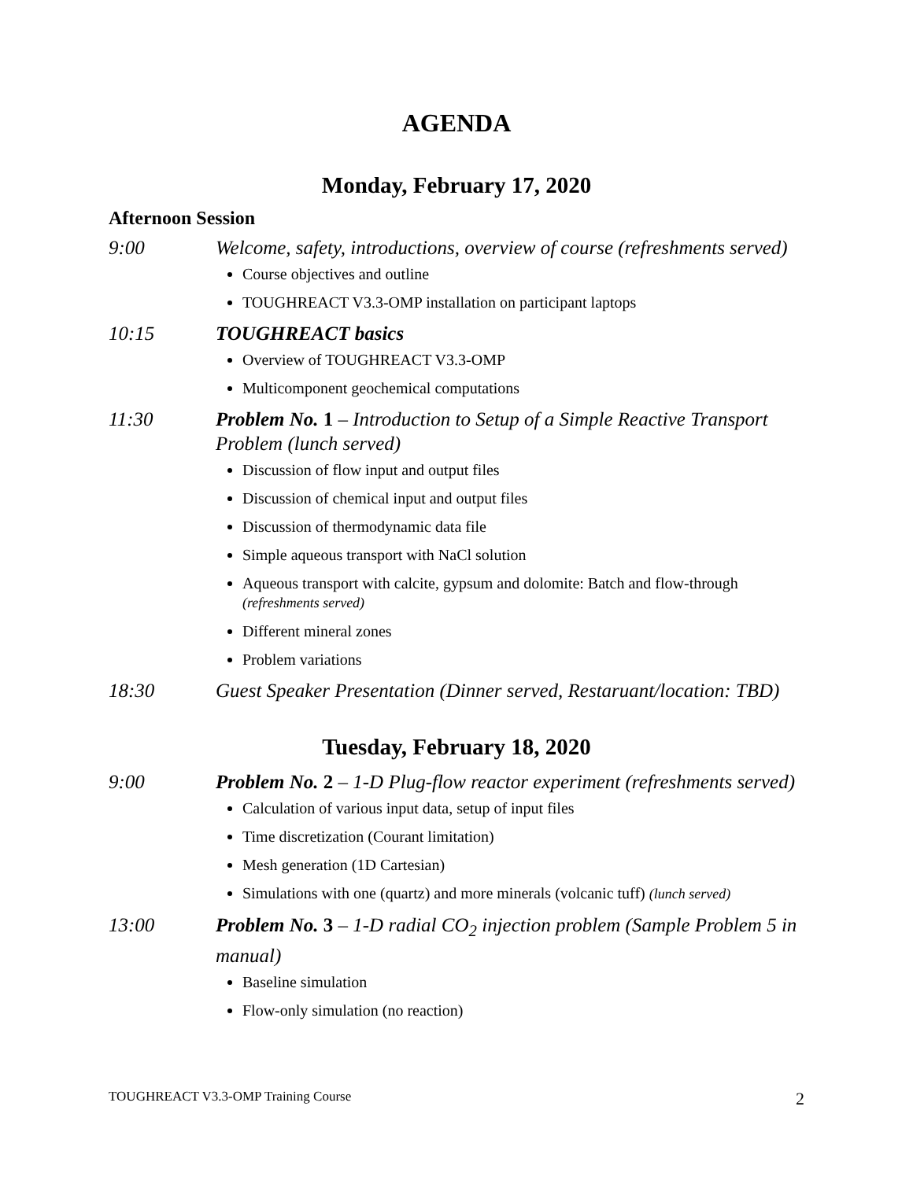AGENDA
Monday, February 17, 2020
Afternoon Session
9:00 Welcome, safety, introductions, overview of course (refreshments served)
Course objectives and outline
TOUGHREACT V3.3-OMP installation on participant laptops
10:15 TOUGHREACT basics
Overview of TOUGHREACT V3.3-OMP
Multicomponent geochemical computations
11:30 Problem No. 1 – Introduction to Setup of a Simple Reactive Transport Problem (lunch served)
Discussion of flow input and output files
Discussion of chemical input and output files
Discussion of thermodynamic data file
Simple aqueous transport with NaCl solution
Aqueous transport with calcite, gypsum and dolomite: Batch and flow-through (refreshments served)
Different mineral zones
Problem variations
18:30 Guest Speaker Presentation (Dinner served, Restaruant/location: TBD)
Tuesday, February 18, 2020
9:00 Problem No. 2 – 1-D Plug-flow reactor experiment (refreshments served)
Calculation of various input data, setup of input files
Time discretization (Courant limitation)
Mesh generation (1D Cartesian)
Simulations with one (quartz) and more minerals (volcanic tuff) (lunch served)
13:00 Problem No. 3 – 1-D radial CO<sub>2</sub> injection problem (Sample Problem 5 in manual)
Baseline simulation
Flow-only simulation (no reaction)
TOUGHREACT V3.3-OMP Training Course 2